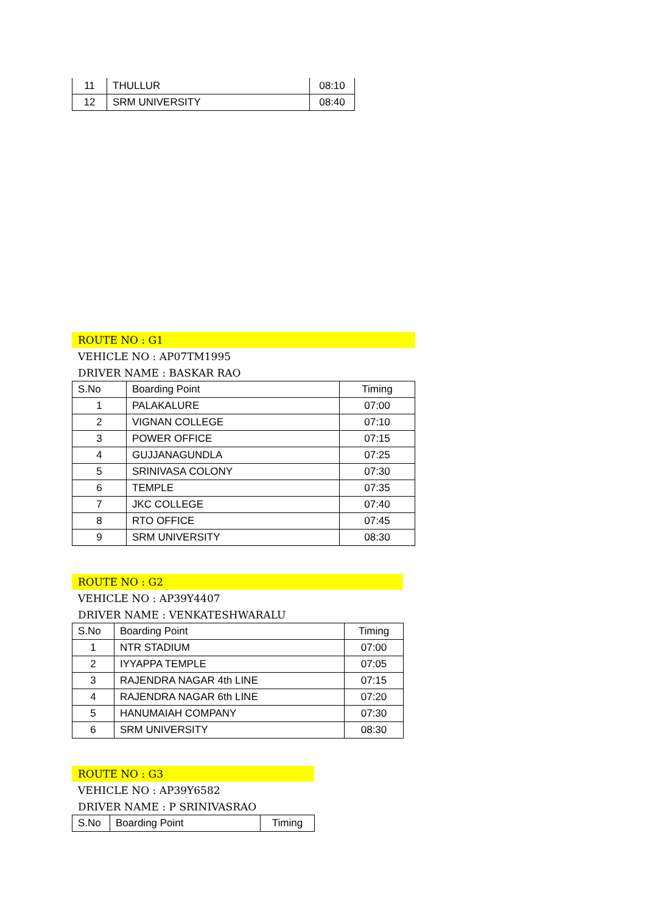| 11 | THULLUR | 08:10 |
| 12 | SRM UNIVERSITY | 08:40 |
ROUTE NO : G1
VEHICLE NO : AP07TM1995
DRIVER NAME : BASKAR RAO
| S.No | Boarding Point | Timing |
| 1 | PALAKALURE | 07:00 |
| 2 | VIGNAN COLLEGE | 07:10 |
| 3 | POWER OFFICE | 07:15 |
| 4 | GUJJANAGUNDLA | 07:25 |
| 5 | SRINIVASA COLONY | 07:30 |
| 6 | TEMPLE | 07:35 |
| 7 | JKC COLLEGE | 07:40 |
| 8 | RTO OFFICE | 07:45 |
| 9 | SRM UNIVERSITY | 08:30 |
ROUTE NO : G2
VEHICLE NO : AP39Y4407
DRIVER NAME : VENKATESHWARALU
| S.No | Boarding Point | Timing |
| 1 | NTR STADIUM | 07:00 |
| 2 | IYYAPPA TEMPLE | 07:05 |
| 3 | RAJENDRA NAGAR 4th LINE | 07:15 |
| 4 | RAJENDRA NAGAR 6th LINE | 07:20 |
| 5 | HANUMAIAH COMPANY | 07:30 |
| 6 | SRM UNIVERSITY | 08:30 |
ROUTE NO : G3
VEHICLE NO : AP39Y6582
DRIVER NAME : P SRINIVASRAO
| S.No | Boarding Point | Timing |